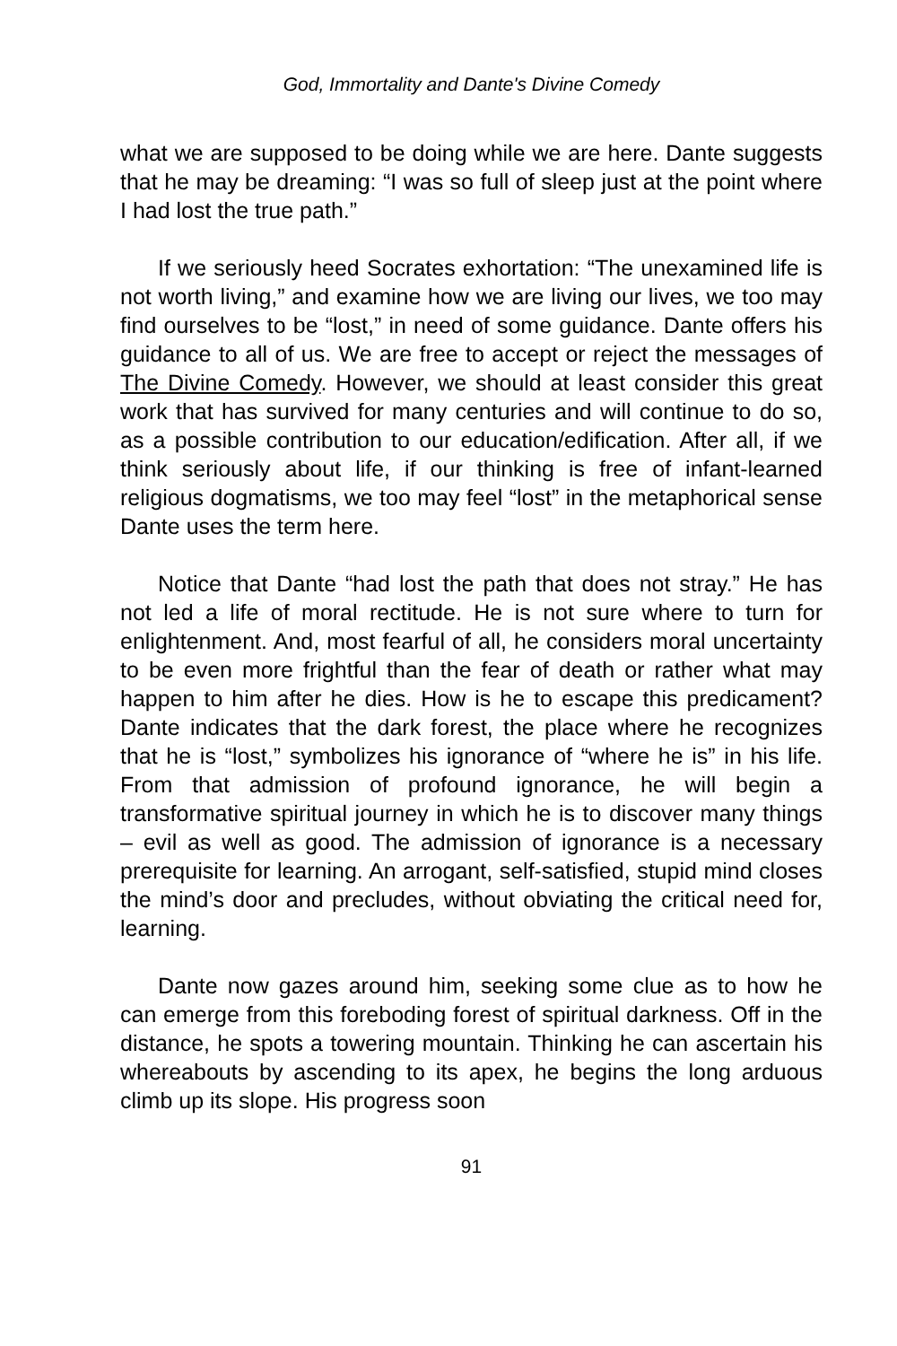God, Immortality and Dante's Divine Comedy
what we are supposed to be doing while we are here. Dante suggests that he may be dreaming: “I was so full of sleep just at the point where I had lost the true path.”
If we seriously heed Socrates exhortation: “The unexamined life is not worth living,” and examine how we are living our lives, we too may find ourselves to be “lost,” in need of some guidance. Dante offers his guidance to all of us. We are free to accept or reject the messages of The Divine Comedy. However, we should at least consider this great work that has survived for many centuries and will continue to do so, as a possible contribution to our education/edification. After all, if we think seriously about life, if our thinking is free of infant-learned religious dogmatisms, we too may feel “lost” in the metaphorical sense Dante uses the term here.
Notice that Dante “had lost the path that does not stray.” He has not led a life of moral rectitude. He is not sure where to turn for enlightenment. And, most fearful of all, he considers moral uncertainty to be even more frightful than the fear of death or rather what may happen to him after he dies. How is he to escape this predicament? Dante indicates that the dark forest, the place where he recognizes that he is “lost,” symbolizes his ignorance of “where he is” in his life. From that admission of profound ignorance, he will begin a transformative spiritual journey in which he is to discover many things – evil as well as good. The admission of ignorance is a necessary prerequisite for learning. An arrogant, self-satisfied, stupid mind closes the mind’s door and precludes, without obviating the critical need for, learning.
Dante now gazes around him, seeking some clue as to how he can emerge from this foreboding forest of spiritual darkness. Off in the distance, he spots a towering mountain. Thinking he can ascertain his whereabouts by ascending to its apex, he begins the long arduous climb up its slope. His progress soon
91